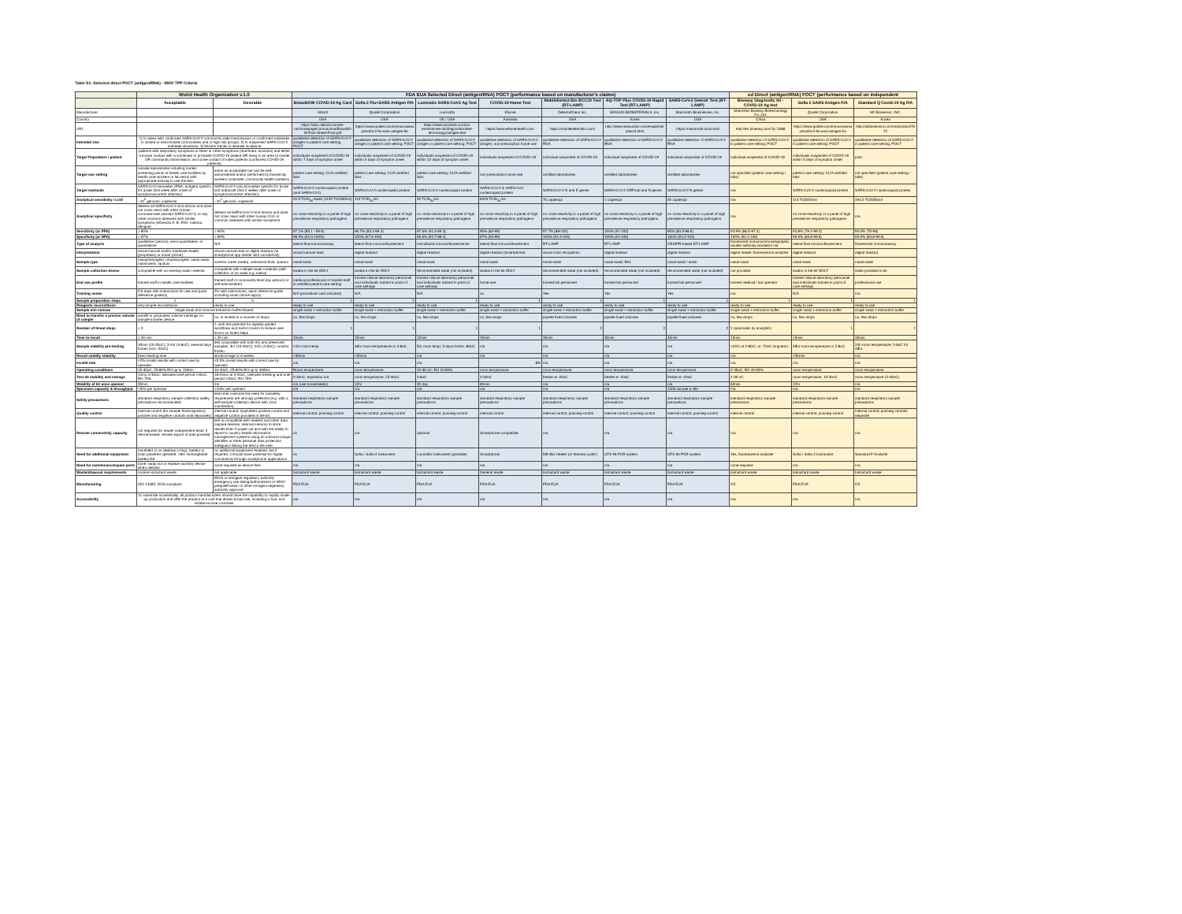Table S1: Selected direct POCT (antigen/RNA) - WHO TPP Criteria
| | Wolrd Health Organization v.1.0 | | FDA EUA Selected Direct (antigen/RNA) POCT (performance based on manufacturer's claims) | | | | | | | ed Direct (antigen/RNA) POCT (performance based on independent | | |
| --- | --- | --- | --- | --- | --- | --- | --- | --- | --- | --- | --- | --- |
| | Acceptable | Desirable | BinaxNOW COVID-19 Ag Card | Sofia 2 Flu+SARS Antigen FIA | LumiraDx SARS-CoV2 Ag Test | COVID-19 Home Test | MobileDetect Bio BCC19 Test (RT-LAMP) | AQ-TOP Plus COVID-19 Rapid Test (RT-LAMP) | SARS-CoV-2 Detectr Test (RT-LAMP) | Bioeasy Diagnostic kit - COVID-19 Ag test | Sofia 2 SARS Antigen FIA | Standard Q Covid-19 Ag FIA |
| Manufacturer | | | Abbott | Quidel Corporation | LumiraDx | Ellume | DetectaChem Inc. | SEASUN BIOMATERIALS, Inc. | Mammoth Biosciences, Inc. | Shenzhen Bioeasy Biotechnology Co.,Ltd. | Quidel Corporation | SD Biosensor, INC. |
| Country | | | USA | USA | UK / USA | Australia | USA | Korea | USA | China | USA | Korea |
| URL | | | https://dam.abbott.com/en-us/homepage/coronavirus/BinaxNOW-Fact-Sheet-Final.pdf | https://www.quidel.com/immunoassays/sofia-2-flu-sars-antigen-fia | https://www.lumiradx.com/us-en/what-we-do/diagnostics/test-technology/antigen-test | https://www.ellumehealth.com | https://mobiledetectbio.com/ | http://www.seasunbio.com/english/product4.html | https://mammoth.bio/covid/ | http://en.bioeasy.com/?p=1088 | https://www.quidel.com/immunoassays/sofia-2-flu-sars-antigen-fia | http://sdbiosensor.com/xe/product/7672 |
| Intended Use | 1) In areas with confirmed SARS-CoV-2 community wide transmission or confirmed outbreaks in closed or semi-closed communities and in high risk groups; 2) In suspected SARS-CoV-2 outbreak situations; 3) Monitor trends in disease incidence | | qualitative detection of SARS-CoV-2 antigen in patient care setting; POCT | qualitative detection of SARS-CoV-2 antigen in patient care setting; POCT | qualitative detection of SARS-CoV-2 antigen in patient care setting; POCT | qualitative detection of SARS-CoV-2 antigen; non-prescription home use | qualitative detection of SARS-CoV-2 RNA | qualitative detection of SARS-CoV-2 RNA | qualitative detection of SARS-CoV-2 RNA | qualitative detection of SARS-CoV-2 in patient care setting; POCT | qualitative detection of SARS-CoV-2 in patient care setting; POCT | qualitative detection of SARS-CoV-2 in patient care setting; POCT |
| Target Population / patient | patients with respiratory symptoms or fever or other symptoms (diarrhoea, anosmia) and either a known contact with a confirmed or probable COVID-19 patient OR living in an area of cluster OR community transmission, and close contact of index patients (confirmed COVID-19 patients) | | individuals suspected of COVID-19 within 7 days of sympton onset | individuals suspected of COVID-19 within 5 days of sympton onset | individuals suspected of COVID-19 within 12 days of sympton onset | individuals suspected of COVID-19 | individual suspected of COVID-19 | individual suspected of COVID-19 | individual suspected of COVID-19 | individual suspected of COVID-19 | individuals suspected of COVID-19 within 5 days of sympton onset | post |
| Target use setting | outside laboratories including routien screening points of health care facilities by health care workers or lab techs with appropriate training to use the test. | same as acceptable but can be self-administered and/or performed by trained lay workers (volunteer, community health workers) | patient care setting; CLIA certified labs | patient care setting; CLIA certified labs | patient care setting; CLIA certified labs | non-prescription home use | certified laboratories | certified laboratories | certified laboratories | not specified (patient care setting / labs) | patient care setting; CLIA certified labs | not specified (patient care setting / labs) |
| Target molecule | SARS-CoV biomarker (RNA, antigen) specific for acute (first week after onset of symptoms/current infection) | SARS-CoV-2 only biomarker specific for acute and subacute (first 2 weeks after onset of symptoms/current infection) | SARS-CoV-2 nucleocapsid protein (and SARS-CoV) | SARS-CoV-2 nucleocapsid protein | SARS-CoV-2 nucleocapsid protein | SARS-CoV-2 & SARS-CoV nucleocapsid protein | SARS-CoV-2 N and E genes | SARS-CoV-2 ORF1ab and N genes | SARS-CoV-2 N genes | n/a | SARS-CoV-2 nucleocapsid protein | SARS-CoV-2 nucleocapsid protein |
| Analytical sensitivity / LOD | ~10<sup>6</sup> genomic copies/ml | ~10<sup>4</sup> genomic copies/ml | 22.5 TCID<sub>50</sub>/swab (1125 TCID50/ml) | 113 TCID<sub>50</sub>/ml | 32 TCID<sub>50</sub>/ml | 6310 TCID<sub>50</sub>/ml | 75 copies/µl | 1 copies/µl | 20 copies/µl | n/a | 113 TCID50/ml | 494.5 TCID50/ml |
| Analytical specificity | detects all SARS-CoV-2 viral strains and dose not cross react with other human coronaviruses (except SARS-CoV-1) or any other common diseases with similar symptoms (influenza A, B, RSV, malaria, dengue) | detects all SARS-CoV-2 viral strains and dose not cross react with other human CoV or common diseases with similar symptoms | no cross-reactivity in a panel of high prevalence respiratory pathogens | no cross-reactivity in a panel of high prevalence respiratory pathogens | no cross-reactivity in a panel of high prevalence respiratory pathogens | no cross-reactivity in a panel of high prevalence respiratory pathogens | no cross-reactivity in a panel of high prevalence respiratory pathogens | no cross-reactivity in a panel of high prevalence respiratory pathogens | no cross-reactivity in a panel of high prevalence respiratory pathogens | n/a | no cross-reactivity in a panel of high prevalence respiratory pathogens | n/a |
| Sensitivity (or PPA) | ≥ 80% | ≥ 90% | 97.1% (85.1 - 99.9) | 96.7% (83.3-99.4) | 97.6% (91.6-99.3) | 95% (82-99) | 97.7% (88-100) | 100% (91-100) | 95% (83.5-98.6) | 93.9% (86.5-97.4) | 93.8% (79.2-99.2) | 90.0% (75-98) |
| Specificity (or NPA) | ≥ 97% | ≥ 99% | 98.5% (92.0-100%) | 100% (97.9-100) | 96.6% (92.7-98.4) | 97% (93-99) | 100% (94.3-100) | 100% (94-100) | 100% (94.2-100) | 100% (92.1-100) | 96.9% (83.8-99.9) | 96.9% (83.8-99.9) |
| Type of analysis | qualitative (yes/no), semi-quantitative, or quantitative | N/A | lateral flow immunoassay | lateral flow immunofluorescent | microfluidic immunofluorescence | lateral flow immunofluorescent | RT-LAMP | RT-LAMP | CRISPR-based RT-LAMP | fluorescent immunochromatographic, double antibody sandwich me | lateral flow immunofluorescent | fluorescent immunoassay |
| Interpretation | visual manual and/or hardware reader (proprietary or smart phone) | visual manual read or digital readout via smartphone app reader with connectivity | visual manual read | digital readout | digital readout | digital readout (smartphone) | visual color recognition | digital readout | digital readout | digital reader, fluorescence analyzer | digital readout | digital readout |
| Sample type | nasopharyngeal, oropharyngeal, nasal swab, nasal wash, sputum | anterior nares (swab), saliva/oral fluid, sputum | nasal swab | nasal swab | nasal swab | nasal swab | nasal swab | nasal swab; BAL | nasal swab / wash | nasal swab | nasal swab | nasal swab |
| Sample collection device | compatible with an existing swab material | compatible with multiple swab materials (self-collection or no swab e.g. saliva) | swabs in the kit ONLY | swabs in the kit ONLY | recommended swab (not included) | swabs in the kit ONLY | recommended swab (not included) | recommended swab (not included) | recommended swab (not included) | not provided | swabs in the kit ONLY | swab provided in kit |
| End use profile | trained staff in health care facilities | trained staff or community level (lay person) or self-administered | medical professional or trained staff in certified patient care setting | trained clinical laboratory personnel and individuals trained in point of care settings | trained clinical laboratory personnel and individuals trained in point of care settings | home use | trained lab personnel | trained lab personnel | trained lab personnel | trained medical / lab operator | trained clinical laboratory personnel and individuals trained in point of care settings | professional use |
| Training needs | 0.5 days with instructions for use and quick reference guide(s) | 2hr with instructions, quick reference guide including smart phone app(s) | N/A (procedure card included) | N/A | N/A | no | Yes | Yes | Yes | n/a | N/A | n/a |
| Sample preparation steps | 1 | 0 | 1 | 1 | 1 | 1 | 1 | 1 | 1 | 1 | 1 | 1 |
| Reagents reconstituon | very simple reconstituion | ready to use | ready to use | ready to use | ready to use | ready to use | ready to use | ready to use | ready to use | ready to use | ready to use | ready to use |
| Sample min volume | single swab and minimal extraction buffer/diluent | | single swab + extraction buffer | single swab + extraction buffer | single swab + extraction buffer | single swab + extraction buffer | single swab + extraction buffer | single swab + extraction buffer | single swab + extraction buffer | single swab + extraction buffer | single swab + extraction buffer | single swab + extraction buffer |
| Need to transfer a precise volume of sample | autofill or graduated volume markings on sample transfer device | no, or limited to a number of drops | no, few drops | no, few drops | no, few drops | no, few drops | pipette fixed volumes | pipette fixed volumes | pipette fixed volumes | no, few drops | no, few drops | no, few drops |
| Number of timed steps | ≤ 3 | 1, with the potential for digitally guided workflows and built-in timers to reduce user errors on timed steps | 1 | 1 | 1 | 1 | 2 | 2 | 2 | 1 (automatic by analyzer) | 1 | 1 |
| Time to result | ≤ 40 min | ≤ 20 min | 15min | 15min | 12min | 15min | 30min | 30min | 45min | 10min | 15min | 30min |
| Sample stability pre-testing | 30min (10-35oC); 2-4hr (4-8oC); several days frozen (min -20oC) | test compatible with both dry and preserved samples; 3hr (10-40oC); 24hr (4-8oC); months frozen | <1hr room temp | 48hr room temperature or 2-8oC | 5hr room temp; 5 days frozen -80oC | n/a | n/a | n/a | n/a | <24hr at 2-8OC; or -70oC long-term | 48hr room temperature or 2-8oC | 24h room temperature; 2-8oC for 48hr |
| Result validity stability | fixed reading time | stored image or 6 weeks | <30min | <30min | n/a | n/a | n/a | n/a | n/a | n/a | <30min | n/a |
| Invalid rate | <2% invalid results with correct use by operator | <0.5% invalid results with correct use by operator | n/a | n/a | n/a | 8% | n/a | n/a | n/a | n/a | n/a | n/a |
| Operating conditions | 15-35oC, 25-80% RH up to 1500m | 10-40oC; 25-90% RH up to 3000m | Room temperature | room temperature | 10-30 oC; RH 10-90% | room temperature | room temperature | room temperature | room temperature | 2-35oC; RH 40-90% | room temperature | room temperature |
| Test kit stability and storage | 12mo 4-30oC; tolerates brief period >40oC; RH 75% | 18-24mo at 4-40oC; tolerates freezing and brief period >40oC; RH 75% | 2-30oC; expiration n/a | room temperature, 15-30oC | 2-8oC | 2-30oC | freeze at -20oC | freeze at -20oC | freeze at -20oC | 2-30 oC | room temperature, 15-30oC | room temperature (2-30oC) |
| Stability of kit once opened | 30min | 1hr | n/a (use immediately) | 12hr | 30 day | 60min | n/a | n/a | n/a | 60min | 12hr | n/a |
| Specimen capacity & throughput | >5/hr per operator | >10/hr per operator | n/a | n/a | n/a | n/a | n/a | n/a | 1500 sample in 8hr | n/a | n/a | n/a |
| Safety precautions | standard respiratory sample collection safety precautions recommended; | tests that minimize the need for biosafety requirement are strongly preferred (e.g. with a self-sample collection device with virus inactivation) | standard respiratory sample precautions | standard respiratory sample precautions | standard respiratory sample precautions | standard respiratory sample precautions | standard respiratory sample precautions | standard respiratory sample precautions | standard respiratory sample precautions | standard respiratory sample precautions | standard respiratory sample precautions | standard respiratory sample precautions |
| Quality control | internal control (for sample flow/migration); positive and negative controls sold separately; | internal control; lyophilized positive control and negative control provided in the kit; | internal control; pos/neg control | internal control; pos/neg control | internal control; pos/neg control | internal control | internal control; pos/neg control | internal control; pos/neg control | internal control; pos/neg control | internal control | internal control; pos/neg control | internal control; pos/neg controls separate |
| Remote connectivity capacity | not required for reader independent tests; if device-based: remote export of data possible | test is compatible with readers and other data capture devices; internal memory to store results even if power cut and with the ability to report to country health information management systems using an onboard unique identifier or other personal data protection safeguard linking the test to the user. | no | n/a | optional | Smartphone compatible | n/a | n/a | n/a | n/a | n/a | n/a |
| Need for additional equipment | handheld or on desktop (<1kg); battery or solar powered operated; >8hr rechargeable battery life | no additional equipment required, but if required, it should have potential for digital connectivity through smartphone applications | no | Sofia / Sofia 2 instrument | LumiraDx Instrument (portable) | Smartphone | MD-Bio Heater (or thermal cycler) | CFX 96 PCR system | CFX 96 PCR system | Yes, fluorescence analyzer | Sofia / Sofia 2 instrument | Standard F Analyzer |
| Need for maintenance/spare parts | none, swap out or replace ancillary device when needed | none required as device-free | n/a | n/a | n/a | n/a | n/a | n/a | n/a | none required | n/a | n/a |
| Waste/disposal requirements | routine biohazard waste | not applicable | biohazard waste | biohazard waste | biohazard waste | General waste | biohazard waste | biohazard waste | biohazard waste | biohazard waste | biohazard waste | biohazard waste |
| Manufacturing | ISO 13485: 2016 compliant | WHO or stringent regulatory authority emergency use listing/authorization or WHO prequalification or other stringent regulatory authority approval | FDA EUA | FDA EUA | FDA EUA | FDA EUA | FDA EUA | FDA EUA | FDA EUA | CE | FDA EUA | CE |
| Accessibility | to maximize accessibility, all product manufacturers should have the capability to rapidly scale-up production and offer the product at a cost that allows broad use, including in low- and middle-income countries. | | n/a | n/a | n/a | n/a | n/a | n/a | n/a | n/a | n/a | n/a |